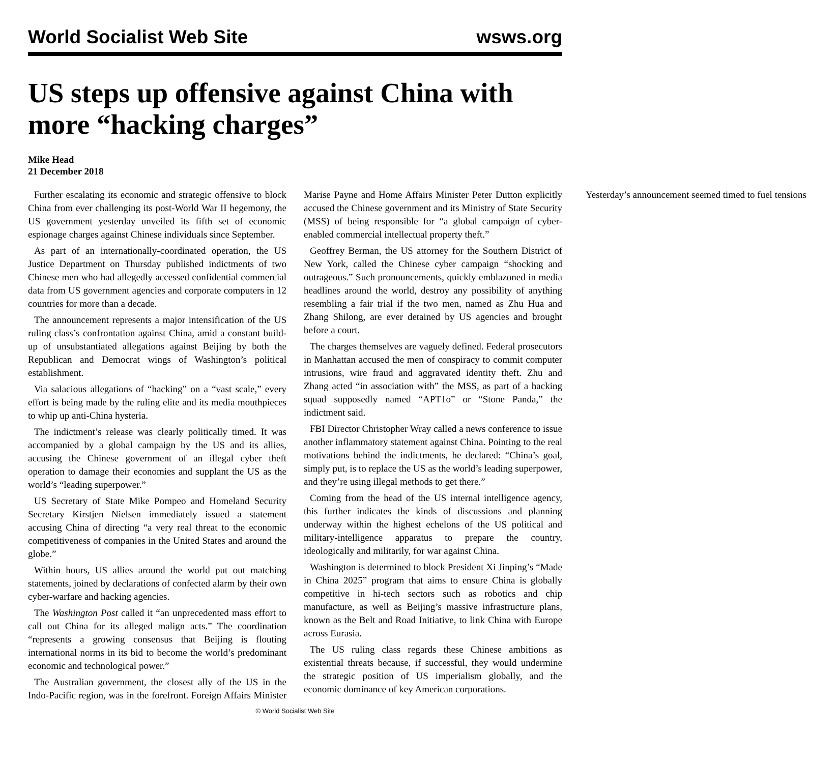World Socialist Web Site wsws.org
US steps up offensive against China with more “hacking charges”
Mike Head
21 December 2018
Further escalating its economic and strategic offensive to block China from ever challenging its post-World War II hegemony, the US government yesterday unveiled its fifth set of economic espionage charges against Chinese individuals since September.
As part of an internationally-coordinated operation, the US Justice Department on Thursday published indictments of two Chinese men who had allegedly accessed confidential commercial data from US government agencies and corporate computers in 12 countries for more than a decade.
The announcement represents a major intensification of the US ruling class’s confrontation against China, amid a constant build-up of unsubstantiated allegations against Beijing by both the Republican and Democrat wings of Washington’s political establishment.
Via salacious allegations of “hacking” on a “vast scale,” every effort is being made by the ruling elite and its media mouthpieces to whip up anti-China hysteria.
The indictment’s release was clearly politically timed. It was accompanied by a global campaign by the US and its allies, accusing the Chinese government of an illegal cyber theft operation to damage their economies and supplant the US as the world’s “leading superpower.”
US Secretary of State Mike Pompeo and Homeland Security Secretary Kirstjen Nielsen immediately issued a statement accusing China of directing “a very real threat to the economic competitiveness of companies in the United States and around the globe.”
Within hours, US allies around the world put out matching statements, joined by declarations of confected alarm by their own cyber-warfare and hacking agencies.
The Washington Post called it “an unprecedented mass effort to call out China for its alleged malign acts.” The coordination “represents a growing consensus that Beijing is flouting international norms in its bid to become the world’s predominant economic and technological power.”
The Australian government, the closest ally of the US in the Indo-Pacific region, was in the forefront. Foreign Affairs Minister Marise Payne and Home Affairs Minister Peter Dutton explicitly accused the Chinese government and its Ministry of State Security (MSS) of being responsible for “a global campaign of cyber-enabled commercial intellectual property theft.”
Geoffrey Berman, the US attorney for the Southern District of New York, called the Chinese cyber campaign “shocking and outrageous.” Such pronouncements, quickly emblazoned in media headlines around the world, destroy any possibility of anything resembling a fair trial if the two men, named as Zhu Hua and Zhang Shilong, are ever detained by US agencies and brought before a court.
The charges themselves are vaguely defined. Federal prosecutors in Manhattan accused the men of conspiracy to commit computer intrusions, wire fraud and aggravated identity theft. Zhu and Zhang acted “in association with” the MSS, as part of a hacking squad supposedly named “APT1o” or “Stone Panda,” the indictment said.
FBI Director Christopher Wray called a news conference to issue another inflammatory statement against China. Pointing to the real motivations behind the indictments, he declared: “China’s goal, simply put, is to replace the US as the world’s leading superpower, and they’re using illegal methods to get there.”
Coming from the head of the US internal intelligence agency, this further indicates the kinds of discussions and planning underway within the highest echelons of the US political and military-intelligence apparatus to prepare the country, ideologically and militarily, for war against China.
Washington is determined to block President Xi Jinping’s “Made in China 2025” program that aims to ensure China is globally competitive in hi-tech sectors such as robotics and chip manufacture, as well as Beijing’s massive infrastructure plans, known as the Belt and Road Initiative, to link China with Europe across Eurasia.
The US ruling class regards these Chinese ambitions as existential threats because, if successful, they would undermine the strategic position of US imperialism globally, and the economic dominance of key American corporations.
Yesterday’s announcement seemed timed to fuel tensions
© World Socialist Web Site